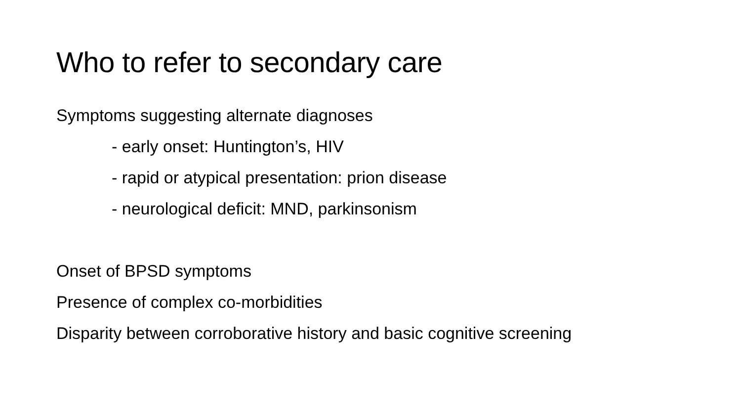Who to refer to secondary care
Symptoms suggesting alternate diagnoses
- early onset: Huntington’s, HIV
- rapid or atypical presentation: prion disease
- neurological deficit: MND, parkinsonism
Onset of BPSD symptoms
Presence of complex co-morbidities
Disparity between corroborative history and basic cognitive screening